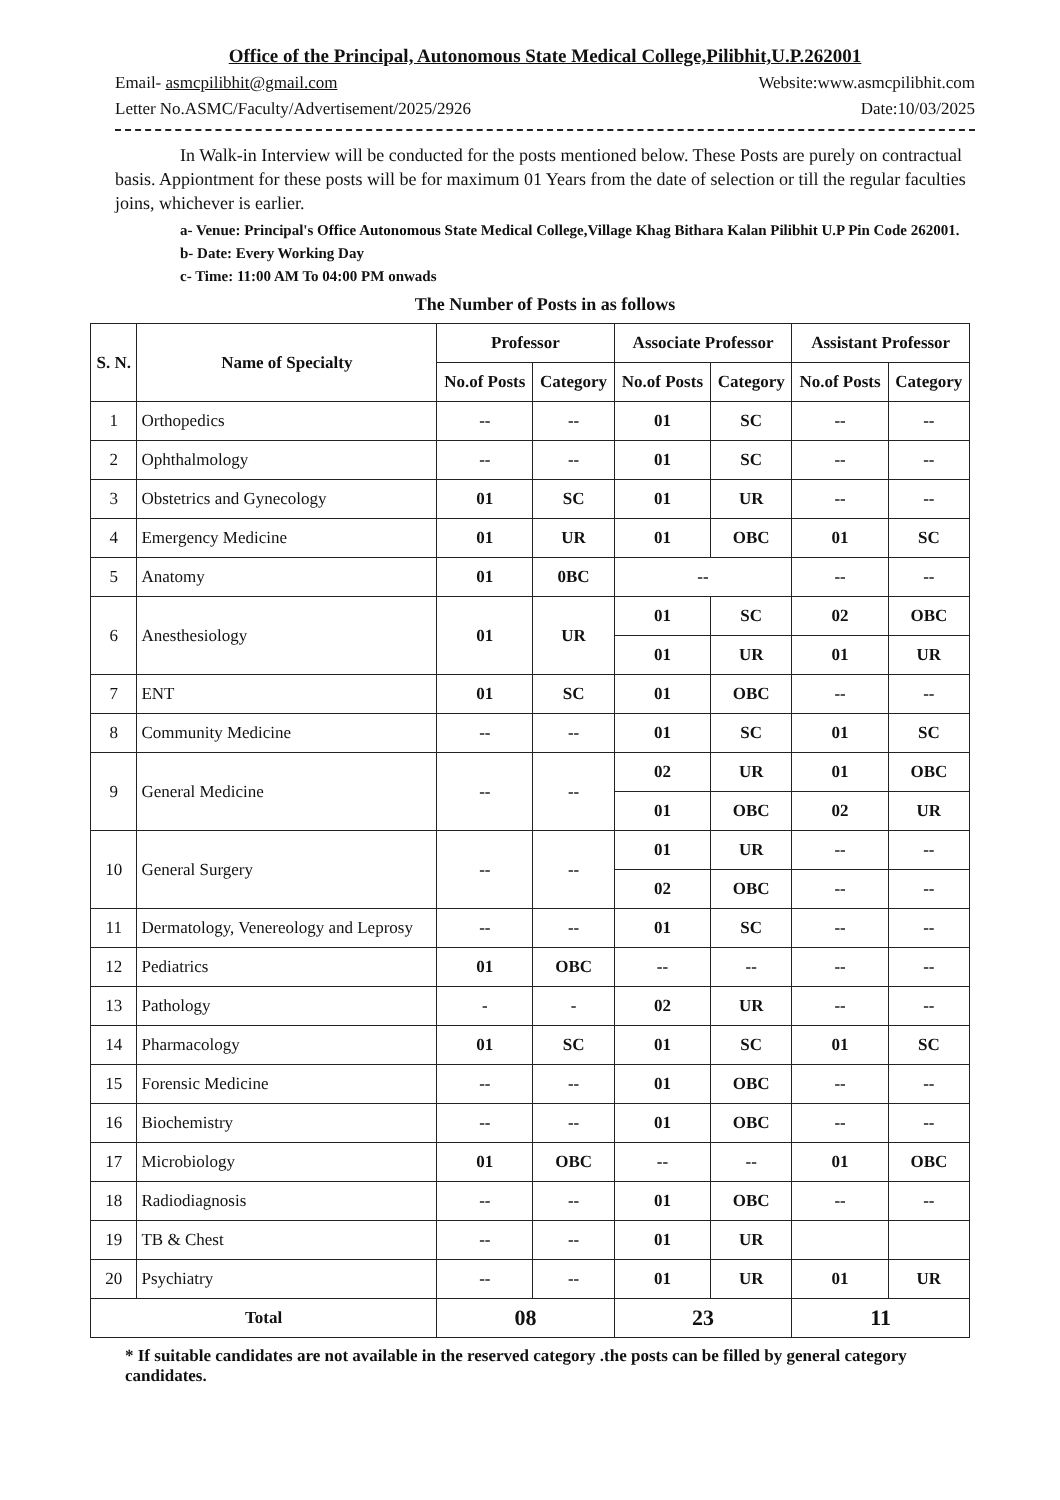Office of the Principal, Autonomous State Medical College,Pilibhit,U.P.262001
Email- asmcpilibhit@gmail.com Website:www.asmcpilibhit.com
Letter No.ASMC/Faculty/Advertisement/2025/2926 Date:10/03/2025
In Walk-in Interview will be conducted for the posts mentioned below. These Posts are purely on contractual basis. Appiontment for these posts will be for maximum 01 Years from the date of selection or till the regular faculties joins, whichever is earlier.
a- Venue: Principal's Office Autonomous State Medical College,Village Khag Bithara Kalan Pilibhit U.P Pin Code 262001.
b- Date: Every Working Day
c- Time: 11:00 AM To 04:00 PM onwads
The Number of Posts in as follows
| S. N. | Name of Specialty | Professor | | Associate Professor | | Assistant Professor | |
| --- | --- | --- | --- | --- | --- | --- | --- |
| | | No.of Posts | Category | No.of Posts | Category | No.of Posts | Category |
| 1 | Orthopedics | -- | -- | 01 | SC | -- | -- |
| 2 | Ophthalmology | -- | -- | 01 | SC | -- | -- |
| 3 | Obstetrics and Gynecology | 01 | SC | 01 | UR | -- | -- |
| 4 | Emergency Medicine | 01 | UR | 01 | OBC | 01 | SC |
| 5 | Anatomy | 01 | 0BC | -- | | -- | -- |
| 6 | Anesthesiology | 01 | UR | 01 | SC | 02 | OBC |
| | | | | 01 | UR | 01 | UR |
| 7 | ENT | 01 | SC | 01 | OBC | -- | -- |
| 8 | Community Medicine | -- | -- | 01 | SC | 01 | SC |
| 9 | General Medicine | -- | -- | 02 | UR | 01 | OBC |
| | | | | 01 | OBC | 02 | UR |
| 10 | General Surgery | -- | -- | 01 | UR | -- | -- |
| | | | | 02 | OBC | -- | -- |
| 11 | Dermatology, Venereology and Leprosy | -- | -- | 01 | SC | -- | -- |
| 12 | Pediatrics | 01 | OBC | -- | -- | -- | -- |
| 13 | Pathology | - | - | 02 | UR | -- | -- |
| 14 | Pharmacology | 01 | SC | 01 | SC | 01 | SC |
| 15 | Forensic Medicine | -- | -- | 01 | OBC | -- | -- |
| 16 | Biochemistry | -- | -- | 01 | OBC | -- | -- |
| 17 | Microbiology | 01 | OBC | -- | -- | 01 | OBC |
| 18 | Radiodiagnosis | -- | -- | 01 | OBC | -- | -- |
| 19 | TB & Chest | -- | -- | 01 | UR | | |
| 20 | Psychiatry | -- | -- | 01 | UR | 01 | UR |
| Total | | 08 | | 23 | | 11 | |
* If suitable candidates are not available in the reserved category .the posts can be filled by general category candidates.